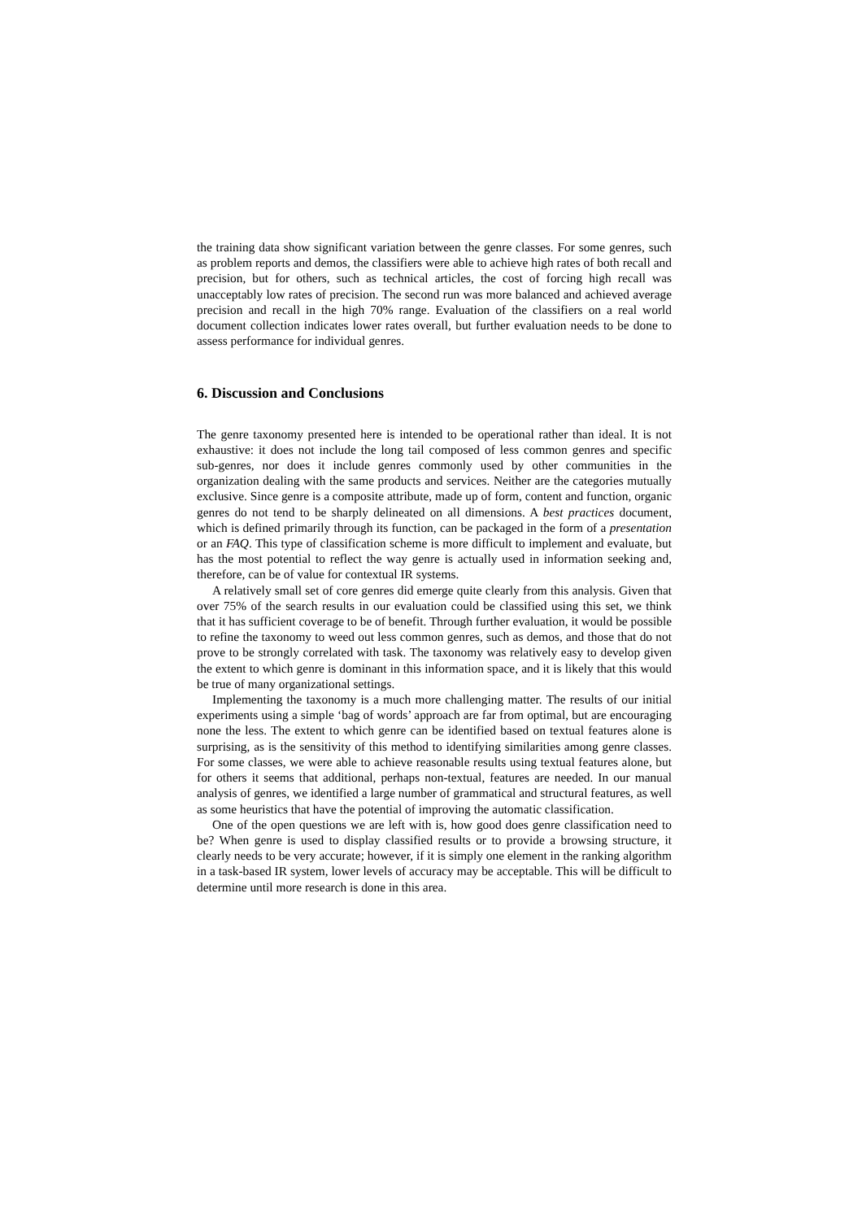the training data show significant variation between the genre classes. For some genres, such as problem reports and demos, the classifiers were able to achieve high rates of both recall and precision, but for others, such as technical articles, the cost of forcing high recall was unacceptably low rates of precision. The second run was more balanced and achieved average precision and recall in the high 70% range. Evaluation of the classifiers on a real world document collection indicates lower rates overall, but further evaluation needs to be done to assess performance for individual genres.
6. Discussion and Conclusions
The genre taxonomy presented here is intended to be operational rather than ideal. It is not exhaustive: it does not include the long tail composed of less common genres and specific sub-genres, nor does it include genres commonly used by other communities in the organization dealing with the same products and services. Neither are the categories mutually exclusive. Since genre is a composite attribute, made up of form, content and function, organic genres do not tend to be sharply delineated on all dimensions. A best practices document, which is defined primarily through its function, can be packaged in the form of a presentation or an FAQ. This type of classification scheme is more difficult to implement and evaluate, but has the most potential to reflect the way genre is actually used in information seeking and, therefore, can be of value for contextual IR systems.
A relatively small set of core genres did emerge quite clearly from this analysis. Given that over 75% of the search results in our evaluation could be classified using this set, we think that it has sufficient coverage to be of benefit. Through further evaluation, it would be possible to refine the taxonomy to weed out less common genres, such as demos, and those that do not prove to be strongly correlated with task. The taxonomy was relatively easy to develop given the extent to which genre is dominant in this information space, and it is likely that this would be true of many organizational settings.
Implementing the taxonomy is a much more challenging matter. The results of our initial experiments using a simple ‘bag of words’ approach are far from optimal, but are encouraging none the less. The extent to which genre can be identified based on textual features alone is surprising, as is the sensitivity of this method to identifying similarities among genre classes. For some classes, we were able to achieve reasonable results using textual features alone, but for others it seems that additional, perhaps non-textual, features are needed. In our manual analysis of genres, we identified a large number of grammatical and structural features, as well as some heuristics that have the potential of improving the automatic classification.
One of the open questions we are left with is, how good does genre classification need to be? When genre is used to display classified results or to provide a browsing structure, it clearly needs to be very accurate; however, if it is simply one element in the ranking algorithm in a task-based IR system, lower levels of accuracy may be acceptable. This will be difficult to determine until more research is done in this area.